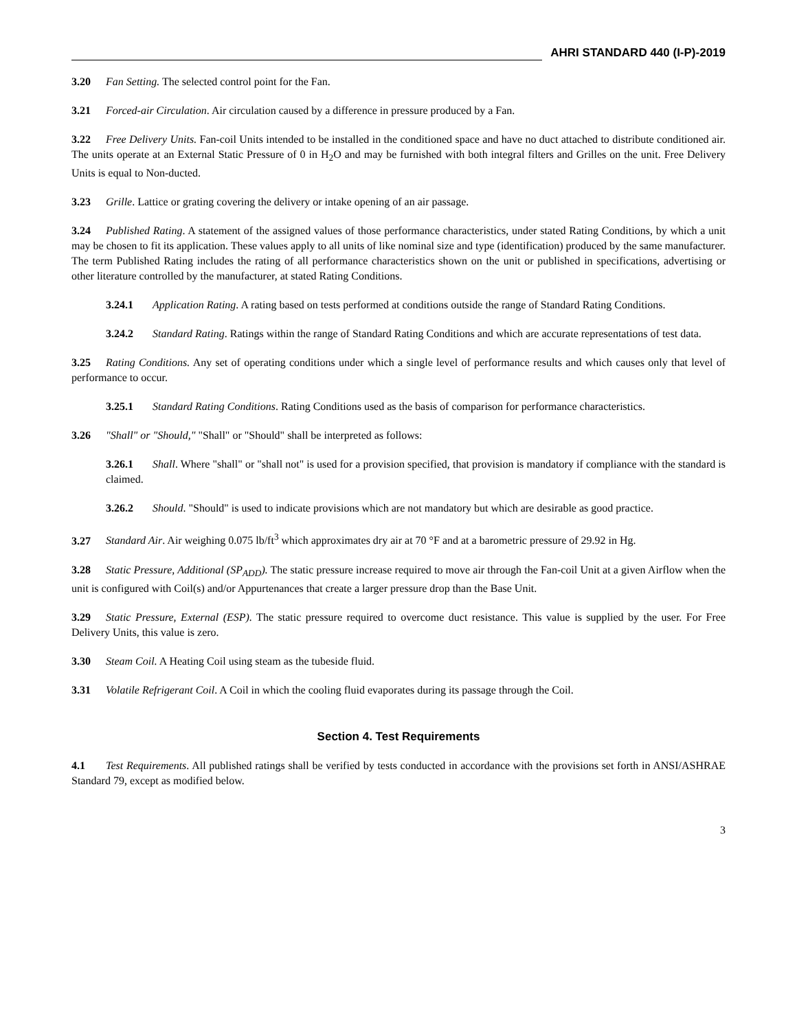AHRI STANDARD 440 (I-P)-2019
3.20 Fan Setting. The selected control point for the Fan.
3.21 Forced-air Circulation. Air circulation caused by a difference in pressure produced by a Fan.
3.22 Free Delivery Units. Fan-coil Units intended to be installed in the conditioned space and have no duct attached to distribute conditioned air. The units operate at an External Static Pressure of 0 in H<sub>2</sub>O and may be furnished with both integral filters and Grilles on the unit. Free Delivery Units is equal to Non-ducted.
3.23 Grille. Lattice or grating covering the delivery or intake opening of an air passage.
3.24 Published Rating. A statement of the assigned values of those performance characteristics, under stated Rating Conditions, by which a unit may be chosen to fit its application. These values apply to all units of like nominal size and type (identification) produced by the same manufacturer. The term Published Rating includes the rating of all performance characteristics shown on the unit or published in specifications, advertising or other literature controlled by the manufacturer, at stated Rating Conditions.
3.24.1 Application Rating. A rating based on tests performed at conditions outside the range of Standard Rating Conditions.
3.24.2 Standard Rating. Ratings within the range of Standard Rating Conditions and which are accurate representations of test data.
3.25 Rating Conditions. Any set of operating conditions under which a single level of performance results and which causes only that level of performance to occur.
3.25.1 Standard Rating Conditions. Rating Conditions used as the basis of comparison for performance characteristics.
3.26 "Shall" or "Should," "Shall" or "Should" shall be interpreted as follows:
3.26.1 Shall. Where "shall" or "shall not" is used for a provision specified, that provision is mandatory if compliance with the standard is claimed.
3.26.2 Should. "Should" is used to indicate provisions which are not mandatory but which are desirable as good practice.
3.27 Standard Air. Air weighing 0.075 lb/ft<sup>3</sup> which approximates dry air at 70 °F and at a barometric pressure of 29.92 in Hg.
3.28 Static Pressure, Additional (SP<sub>ADD</sub>). The static pressure increase required to move air through the Fan-coil Unit at a given Airflow when the unit is configured with Coil(s) and/or Appurtenances that create a larger pressure drop than the Base Unit.
3.29 Static Pressure, External (ESP). The static pressure required to overcome duct resistance. This value is supplied by the user. For Free Delivery Units, this value is zero.
3.30 Steam Coil. A Heating Coil using steam as the tubeside fluid.
3.31 Volatile Refrigerant Coil. A Coil in which the cooling fluid evaporates during its passage through the Coil.
Section 4. Test Requirements
4.1 Test Requirements. All published ratings shall be verified by tests conducted in accordance with the provisions set forth in ANSI/ASHRAE Standard 79, except as modified below.
3